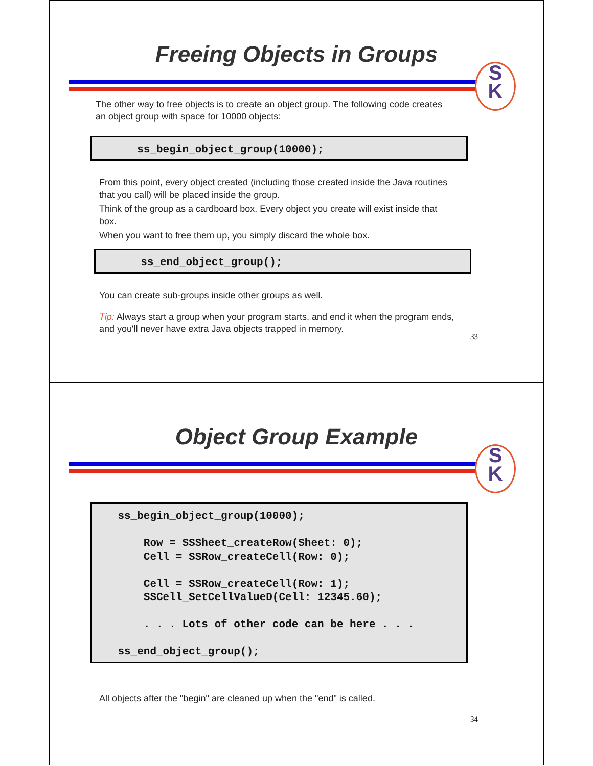Freeing Objects in Groups
S
K
The other way to free objects is to create an object group. The following code creates an object group with space for 10000 objects:
ss_begin_object_group(10000);
From this point, every object created (including those created inside the Java routines that you call) will be placed inside the group.
Think of the group as a cardboard box. Every object you create will exist inside that box.
When you want to free them up, you simply discard the whole box.
ss_end_object_group();
You can create sub-groups inside other groups as well.
Tip: Always start a group when your program starts, and end it when the program ends, and you'll never have extra Java objects trapped in memory.
33
Object Group Example
S
K
ss_begin_object_group(10000); Row = SSSheet_createRow(Sheet: 0); Cell = SSRow_createCell(Row: 0); Cell = SSRow_createCell(Row: 1); SSCell_SetCellValueD(Cell: 12345.60); . . . Lots of other code can be here . . . ss_end_object_group();
All objects after the "begin" are cleaned up when the "end" is called.
34